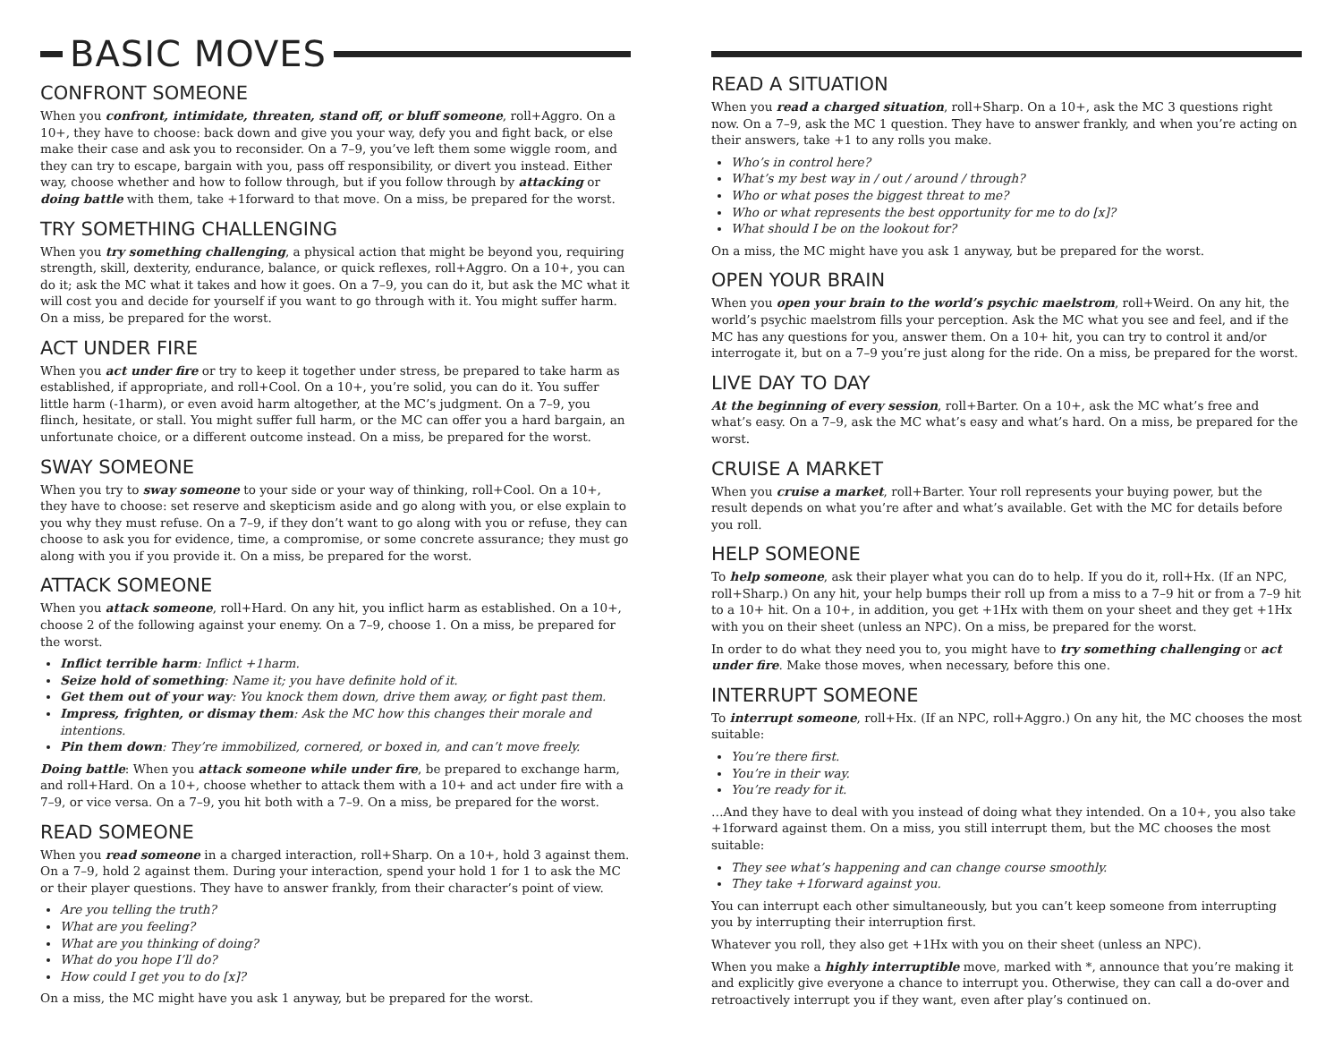BASIC MOVES
CONFRONT SOMEONE
When you confront, intimidate, threaten, stand off, or bluff someone, roll+Aggro. On a 10+, they have to choose: back down and give you your way, defy you and fight back, or else make their case and ask you to reconsider. On a 7–9, you’ve left them some wiggle room, and they can try to escape, bargain with you, pass off responsibility, or divert you instead. Either way, choose whether and how to follow through, but if you follow through by attacking or doing battle with them, take +1forward to that move. On a miss, be prepared for the worst.
TRY SOMETHING CHALLENGING
When you try something challenging, a physical action that might be beyond you, requiring strength, skill, dexterity, endurance, balance, or quick reflexes, roll+Aggro. On a 10+, you can do it; ask the MC what it takes and how it goes. On a 7–9, you can do it, but ask the MC what it will cost you and decide for yourself if you want to go through with it. You might suffer harm. On a miss, be prepared for the worst.
ACT UNDER FIRE
When you act under fire or try to keep it together under stress, be prepared to take harm as established, if appropriate, and roll+Cool. On a 10+, you’re solid, you can do it. You suffer little harm (-1harm), or even avoid harm altogether, at the MC’s judgment. On a 7–9, you flinch, hesitate, or stall. You might suffer full harm, or the MC can offer you a hard bargain, an unfortunate choice, or a different outcome instead. On a miss, be prepared for the worst.
SWAY SOMEONE
When you try to sway someone to your side or your way of thinking, roll+Cool. On a 10+, they have to choose: set reserve and skepticism aside and go along with you, or else explain to you why they must refuse. On a 7–9, if they don’t want to go along with you or refuse, they can choose to ask you for evidence, time, a compromise, or some concrete assurance; they must go along with you if you provide it. On a miss, be prepared for the worst.
ATTACK SOMEONE
When you attack someone, roll+Hard. On any hit, you inflict harm as established. On a 10+, choose 2 of the following against your enemy. On a 7–9, choose 1. On a miss, be prepared for the worst.
Inflict terrible harm: Inflict +1harm.
Seize hold of something: Name it; you have definite hold of it.
Get them out of your way: You knock them down, drive them away, or fight past them.
Impress, frighten, or dismay them: Ask the MC how this changes their morale and intentions.
Pin them down: They’re immobilized, cornered, or boxed in, and can’t move freely.
Doing battle: When you attack someone while under fire, be prepared to exchange harm, and roll+Hard. On a 10+, choose whether to attack them with a 10+ and act under fire with a 7–9, or vice versa. On a 7–9, you hit both with a 7–9. On a miss, be prepared for the worst.
READ SOMEONE
When you read someone in a charged interaction, roll+Sharp. On a 10+, hold 3 against them. On a 7–9, hold 2 against them. During your interaction, spend your hold 1 for 1 to ask the MC or their player questions. They have to answer frankly, from their character’s point of view.
Are you telling the truth?
What are you feeling?
What are you thinking of doing?
What do you hope I’ll do?
How could I get you to do [x]?
On a miss, the MC might have you ask 1 anyway, but be prepared for the worst.
READ A SITUATION
When you read a charged situation, roll+Sharp. On a 10+, ask the MC 3 questions right now. On a 7–9, ask the MC 1 question. They have to answer frankly, and when you’re acting on their answers, take +1 to any rolls you make.
Who’s in control here?
What’s my best way in / out / around / through?
Who or what poses the biggest threat to me?
Who or what represents the best opportunity for me to do [x]?
What should I be on the lookout for?
On a miss, the MC might have you ask 1 anyway, but be prepared for the worst.
OPEN YOUR BRAIN
When you open your brain to the world’s psychic maelstrom, roll+Weird. On any hit, the world’s psychic maelstrom fills your perception. Ask the MC what you see and feel, and if the MC has any questions for you, answer them. On a 10+ hit, you can try to control it and/or interrogate it, but on a 7–9 you’re just along for the ride. On a miss, be prepared for the worst.
LIVE DAY TO DAY
At the beginning of every session, roll+Barter. On a 10+, ask the MC what’s free and what’s easy. On a 7–9, ask the MC what’s easy and what’s hard. On a miss, be prepared for the worst.
CRUISE A MARKET
When you cruise a market, roll+Barter. Your roll represents your buying power, but the result depends on what you’re after and what’s available. Get with the MC for details before you roll.
HELP SOMEONE
To help someone, ask their player what you can do to help. If you do it, roll+Hx. (If an NPC, roll+Sharp.) On any hit, your help bumps their roll up from a miss to a 7–9 hit or from a 7–9 hit to a 10+ hit. On a 10+, in addition, you get +1Hx with them on your sheet and they get +1Hx with you on their sheet (unless an NPC). On a miss, be prepared for the worst.
In order to do what they need you to, you might have to try something challenging or act under fire. Make those moves, when necessary, before this one.
INTERRUPT SOMEONE
To interrupt someone, roll+Hx. (If an NPC, roll+Aggro.) On any hit, the MC chooses the most suitable:
You’re there first.
You’re in their way.
You’re ready for it.
…And they have to deal with you instead of doing what they intended. On a 10+, you also take +1forward against them. On a miss, you still interrupt them, but the MC chooses the most suitable:
They see what’s happening and can change course smoothly.
They take +1forward against you.
You can interrupt each other simultaneously, but you can’t keep someone from interrupting you by interrupting their interruption first.
Whatever you roll, they also get +1Hx with you on their sheet (unless an NPC).
When you make a highly interruptible move, marked with *, announce that you’re making it and explicitly give everyone a chance to interrupt you. Otherwise, they can call a do-over and retroactively interrupt you if they want, even after play’s continued on.